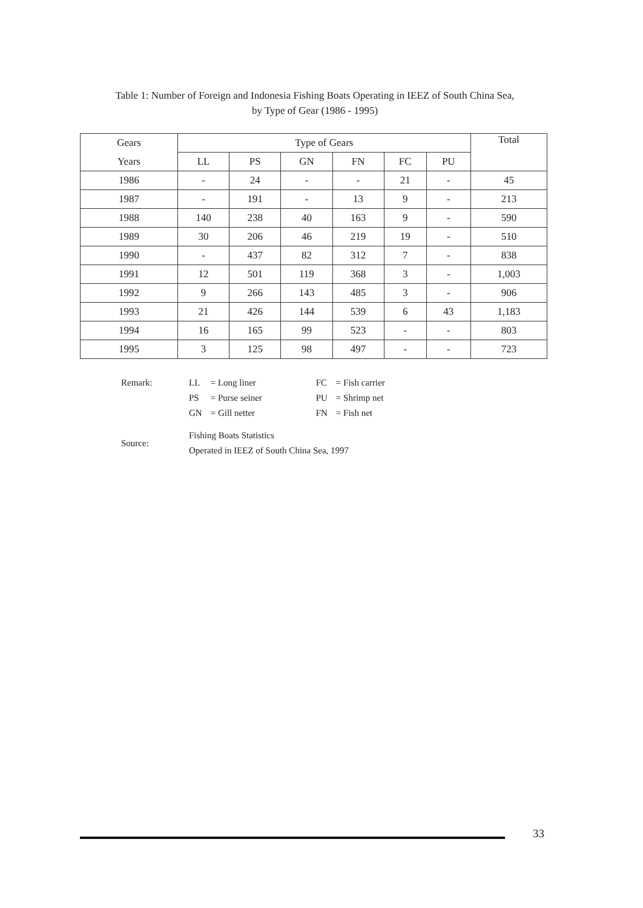Table 1: Number of Foreign and Indonesia Fishing Boats Operating in IEEZ of South China Sea,
by Type of Gear (1986 - 1995)
| Gears | Type of Gears | | | | | | Total |
| --- | --- | --- | --- | --- | --- | --- | --- |
| Years | LL | PS | GN | FN | FC | PU | |
| 1986 | - | 24 | - | - | 21 | - | 45 |
| 1987 | - | 191 | - | 13 | 9 | - | 213 |
| 1988 | 140 | 238 | 40 | 163 | 9 | - | 590 |
| 1989 | 30 | 206 | 46 | 219 | 19 | - | 510 |
| 1990 | - | 437 | 82 | 312 | 7 | - | 838 |
| 1991 | 12 | 501 | 119 | 368 | 3 | - | 1,003 |
| 1992 | 9 | 266 | 143 | 485 | 3 | - | 906 |
| 1993 | 21 | 426 | 144 | 539 | 6 | 43 | 1,183 |
| 1994 | 16 | 165 | 99 | 523 | - | - | 803 |
| 1995 | 3 | 125 | 98 | 497 | - | - | 723 |
| Remark: | LL | = Long liner | FC | = Fish carrier |
| | PS | = Purse seiner | PU | = Shrimp net |
| | GN | = Gill netter | FN | = Fish net |
| Source: | Fishing Boats Statistics Operated in IEEZ of South China Sea, 1997 | | | |
33